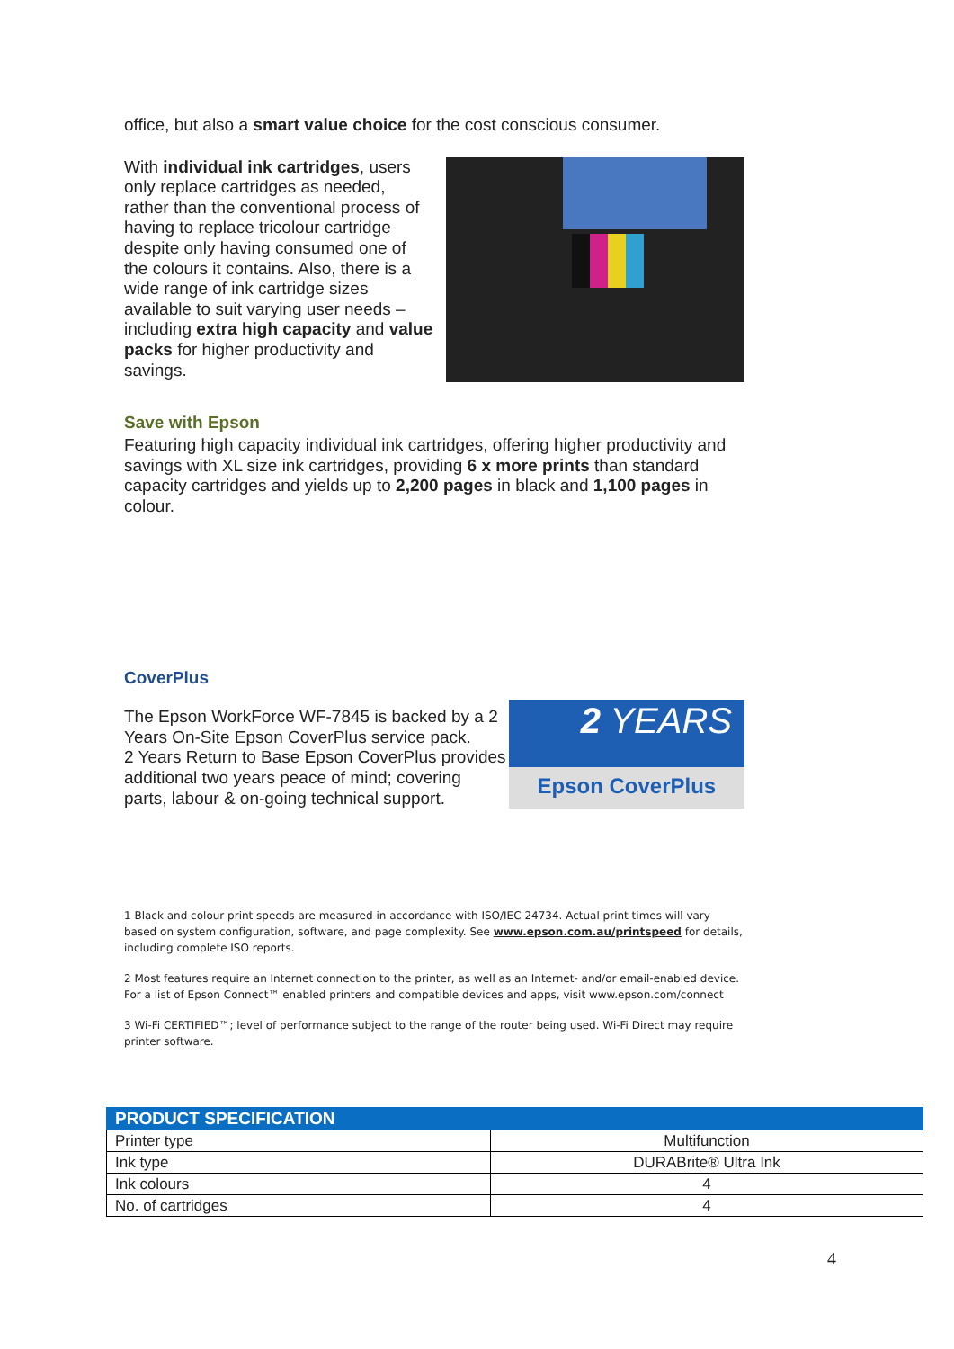office, but also a smart value choice for the cost conscious consumer.
With individual ink cartridges, users only replace cartridges as needed, rather than the conventional process of having to replace tricolour cartridge despite only having consumed one of the colours it contains. Also, there is a wide range of ink cartridge sizes available to suit varying user needs – including extra high capacity and value packs for higher productivity and savings.
Save with Epson
Featuring high capacity individual ink cartridges, offering higher productivity and savings with XL size ink cartridges, providing 6 x more prints than standard capacity cartridges and yields up to 2,200 pages in black and 1,100 pages in colour.
CoverPlus
The Epson WorkForce WF-7845 is backed by a 2 Years On-Site Epson CoverPlus service pack.
2 Years Return to Base Epson CoverPlus provides additional two years peace of mind; covering parts, labour & on-going technical support.
2 YEARS
Epson CoverPlus
1 Black and colour print speeds are measured in accordance with ISO/IEC 24734. Actual print times will vary based on system configuration, software, and page complexity. See www.epson.com.au/printspeed for details, including complete ISO reports.
2 Most features require an Internet connection to the printer, as well as an Internet- and/or email-enabled device. For a list of Epson Connect™ enabled printers and compatible devices and apps, visit www.epson.com/connect
3 Wi-Fi CERTIFIED™; level of performance subject to the range of the router being used. Wi-Fi Direct may require printer software.
| PRODUCT SPECIFICATION | |
| Printer type | Multifunction |
| Ink type | DURABrite® Ultra Ink |
| Ink colours | 4 |
| No. of cartridges | 4 |
4